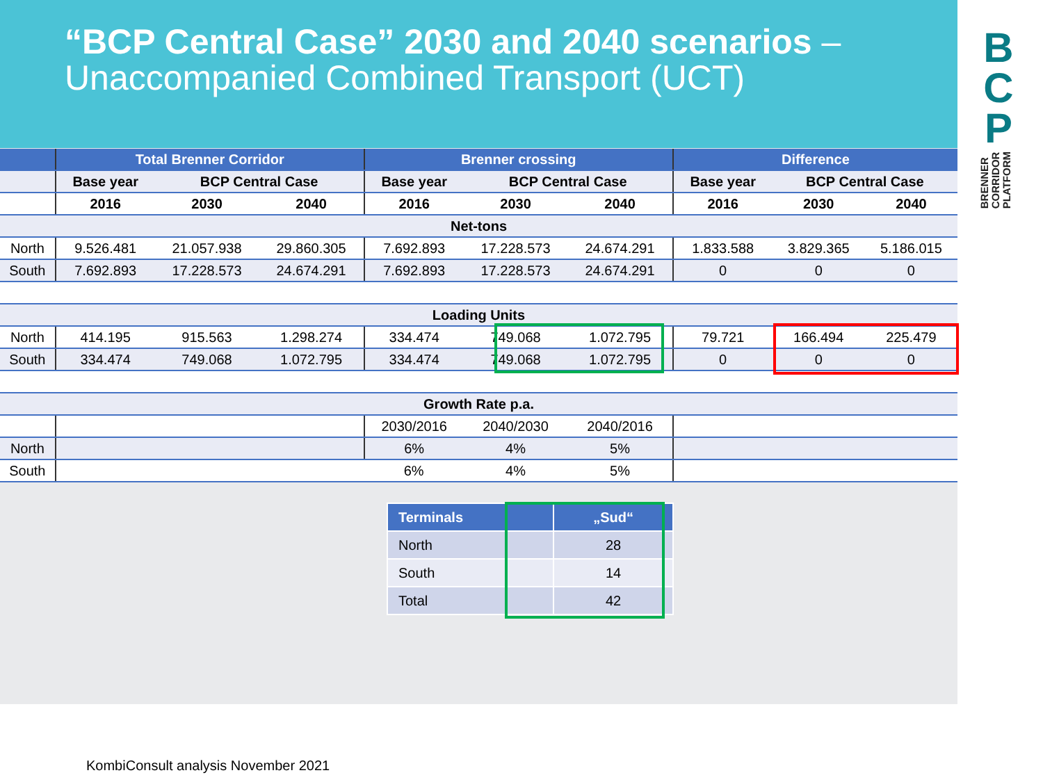“BCP Central Case” 2030 and 2040 scenarios –
Unaccompanied Combined Transport (UCT)
B
C
P
BRENNER
CORRIDOR
PLATFORM
| | Total Brenner Corridor | | | Brenner crossing | | | Difference | | |
| --- | --- | --- | --- | --- | --- | --- | --- | --- | --- |
| | Base year | BCP Central Case | | Base year | BCP Central Case | | Base year | BCP Central Case | |
| | 2016 | 2030 | 2040 | 2016 | 2030 | 2040 | 2016 | 2030 | 2040 |
| Net-tons | | | | | | | | | |
| North | 9.526.481 | 21.057.938 | 29.860.305 | 7.692.893 | 17.228.573 | 24.674.291 | 1.833.588 | 3.829.365 | 5.186.015 |
| South | 7.692.893 | 17.228.573 | 24.674.291 | 7.692.893 | 17.228.573 | 24.674.291 | 0 | 0 | 0 |
| Loading Units | | | | | | | | | |
| North | 414.195 | 915.563 | 1.298.274 | 334.474 | 749.068 | 1.072.795 | 79.721 | 166.494 | 225.479 |
| South | 334.474 | 749.068 | 1.072.795 | 334.474 | 749.068 | 1.072.795 | 0 | 0 | 0 |
| Growth Rate p.a. | | | | | | | | | |
| | | | | 2030/2016 | 2040/2030 | 2040/2016 | | | |
| North | | | | 6% | 4% | 5% | | | |
| South | | | | 6% | 4% | 5% | | | |
| Terminals | „Sud“ |
| --- | --- |
| North | 28 |
| South | 14 |
| Total | 42 |
KombiConsult analysis November 2021